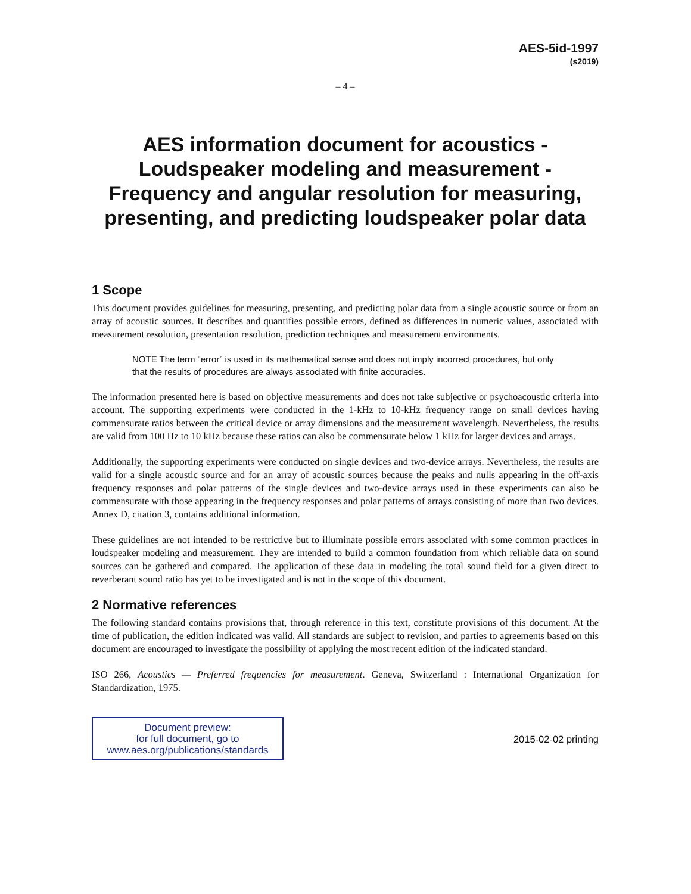AES-5id-1997
(s2019)
– 4 –
AES information document for acoustics -
Loudspeaker modeling and measurement -
Frequency and angular resolution for measuring,
presenting, and predicting loudspeaker polar data
1 Scope
This document provides guidelines for measuring, presenting, and predicting polar data from a single acoustic source or from an array of acoustic sources. It describes and quantifies possible errors, defined as differences in numeric values, associated with measurement resolution, presentation resolution, prediction techniques and measurement environments.
NOTE The term “error” is used in its mathematical sense and does not imply incorrect procedures, but only that the results of procedures are always associated with finite accuracies.
The information presented here is based on objective measurements and does not take subjective or psychoacoustic criteria into account. The supporting experiments were conducted in the 1-kHz to 10-kHz frequency range on small devices having commensurate ratios between the critical device or array dimensions and the measurement wavelength. Nevertheless, the results are valid from 100 Hz to 10 kHz because these ratios can also be commensurate below 1 kHz for larger devices and arrays.
Additionally, the supporting experiments were conducted on single devices and two-device arrays. Nevertheless, the results are valid for a single acoustic source and for an array of acoustic sources because the peaks and nulls appearing in the off-axis frequency responses and polar patterns of the single devices and two-device arrays used in these experiments can also be commensurate with those appearing in the frequency responses and polar patterns of arrays consisting of more than two devices. Annex D, citation 3, contains additional information.
These guidelines are not intended to be restrictive but to illuminate possible errors associated with some common practices in loudspeaker modeling and measurement. They are intended to build a common foundation from which reliable data on sound sources can be gathered and compared. The application of these data in modeling the total sound field for a given direct to reverberant sound ratio has yet to be investigated and is not in the scope of this document.
2 Normative references
The following standard contains provisions that, through reference in this text, constitute provisions of this document. At the time of publication, the edition indicated was valid. All standards are subject to revision, and parties to agreements based on this document are encouraged to investigate the possibility of applying the most recent edition of the indicated standard.
ISO 266, Acoustics — Preferred frequencies for measurement. Geneva, Switzerland : International Organization for Standardization, 1975.
Document preview:
for full document, go to
www.aes.org/publications/standards
2015-02-02 printing